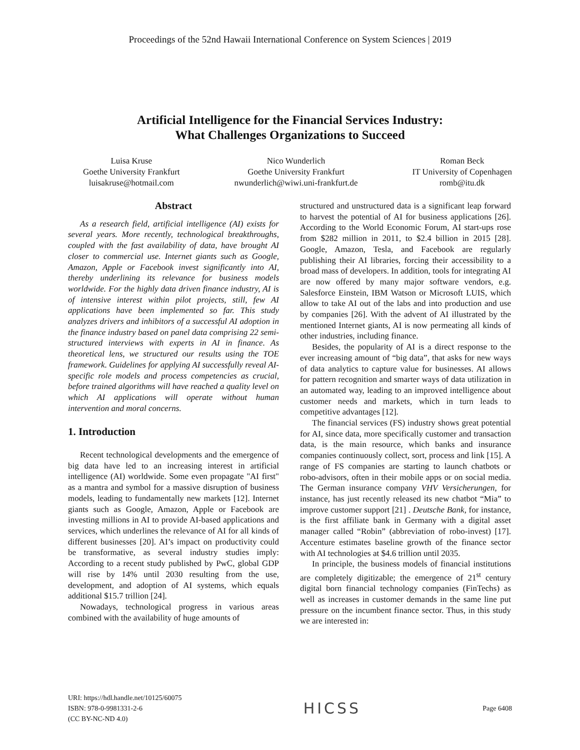Proceedings of the 52nd Hawaii International Conference on System Sciences | 2019
Artificial Intelligence for the Financial Services Industry:
What Challenges Organizations to Succeed
Luisa Kruse
Goethe University Frankfurt
luisakruse@hotmail.com
Nico Wunderlich
Goethe University Frankfurt
nwunderlich@wiwi.uni-frankfurt.de
Roman Beck
IT University of Copenhagen
romb@itu.dk
Abstract
As a research field, artificial intelligence (AI) exists for several years. More recently, technological breakthroughs, coupled with the fast availability of data, have brought AI closer to commercial use. Internet giants such as Google, Amazon, Apple or Facebook invest significantly into AI, thereby underlining its relevance for business models worldwide. For the highly data driven finance industry, AI is of intensive interest within pilot projects, still, few AI applications have been implemented so far. This study analyzes drivers and inhibitors of a successful AI adoption in the finance industry based on panel data comprising 22 semi-structured interviews with experts in AI in finance. As theoretical lens, we structured our results using the TOE framework. Guidelines for applying AI successfully reveal AI-specific role models and process competencies as crucial, before trained algorithms will have reached a quality level on which AI applications will operate without human intervention and moral concerns.
1. Introduction
Recent technological developments and the emergence of big data have led to an increasing interest in artificial intelligence (AI) worldwide. Some even propagate "AI first" as a mantra and symbol for a massive disruption of business models, leading to fundamentally new markets [12]. Internet giants such as Google, Amazon, Apple or Facebook are investing millions in AI to provide AI-based applications and services, which underlines the relevance of AI for all kinds of different businesses [20]. AI’s impact on productivity could be transformative, as several industry studies imply: According to a recent study published by PwC, global GDP will rise by 14% until 2030 resulting from the use, development, and adoption of AI systems, which equals additional $15.7 trillion [24].
Nowadays, technological progress in various areas combined with the availability of huge amounts of
structured and unstructured data is a significant leap forward to harvest the potential of AI for business applications [26]. According to the World Economic Forum, AI start-ups rose from $282 million in 2011, to $2.4 billion in 2015 [28]. Google, Amazon, Tesla, and Facebook are regularly publishing their AI libraries, forcing their accessibility to a broad mass of developers. In addition, tools for integrating AI are now offered by many major software vendors, e.g. Salesforce Einstein, IBM Watson or Microsoft LUIS, which allow to take AI out of the labs and into production and use by companies [26]. With the advent of AI illustrated by the mentioned Internet giants, AI is now permeating all kinds of other industries, including finance.
Besides, the popularity of AI is a direct response to the ever increasing amount of “big data”, that asks for new ways of data analytics to capture value for businesses. AI allows for pattern recognition and smarter ways of data utilization in an automated way, leading to an improved intelligence about customer needs and markets, which in turn leads to competitive advantages [12].
The financial services (FS) industry shows great potential for AI, since data, more specifically customer and transaction data, is the main resource, which banks and insurance companies continuously collect, sort, process and link [15]. A range of FS companies are starting to launch chatbots or robo-advisors, often in their mobile apps or on social media. The German insurance company VHV Versicherungen, for instance, has just recently released its new chatbot “Mia” to improve customer support [21] . Deutsche Bank, for instance, is the first affiliate bank in Germany with a digital asset manager called “Robin” (abbreviation of robo-invest) [17]. Accenture estimates baseline growth of the finance sector with AI technologies at $4.6 trillion until 2035.
In principle, the business models of financial institutions are completely digitizable; the emergence of 21<sup>st</sup> century digital born financial technology companies (FinTechs) as well as increases in customer demands in the same line put pressure on the incumbent finance sector. Thus, in this study we are interested in:
URI: https://hdl.handle.net/10125/60075
ISBN: 978-0-9981331-2-6
(CC BY-NC-ND 4.0)
HICSS
Page 6408